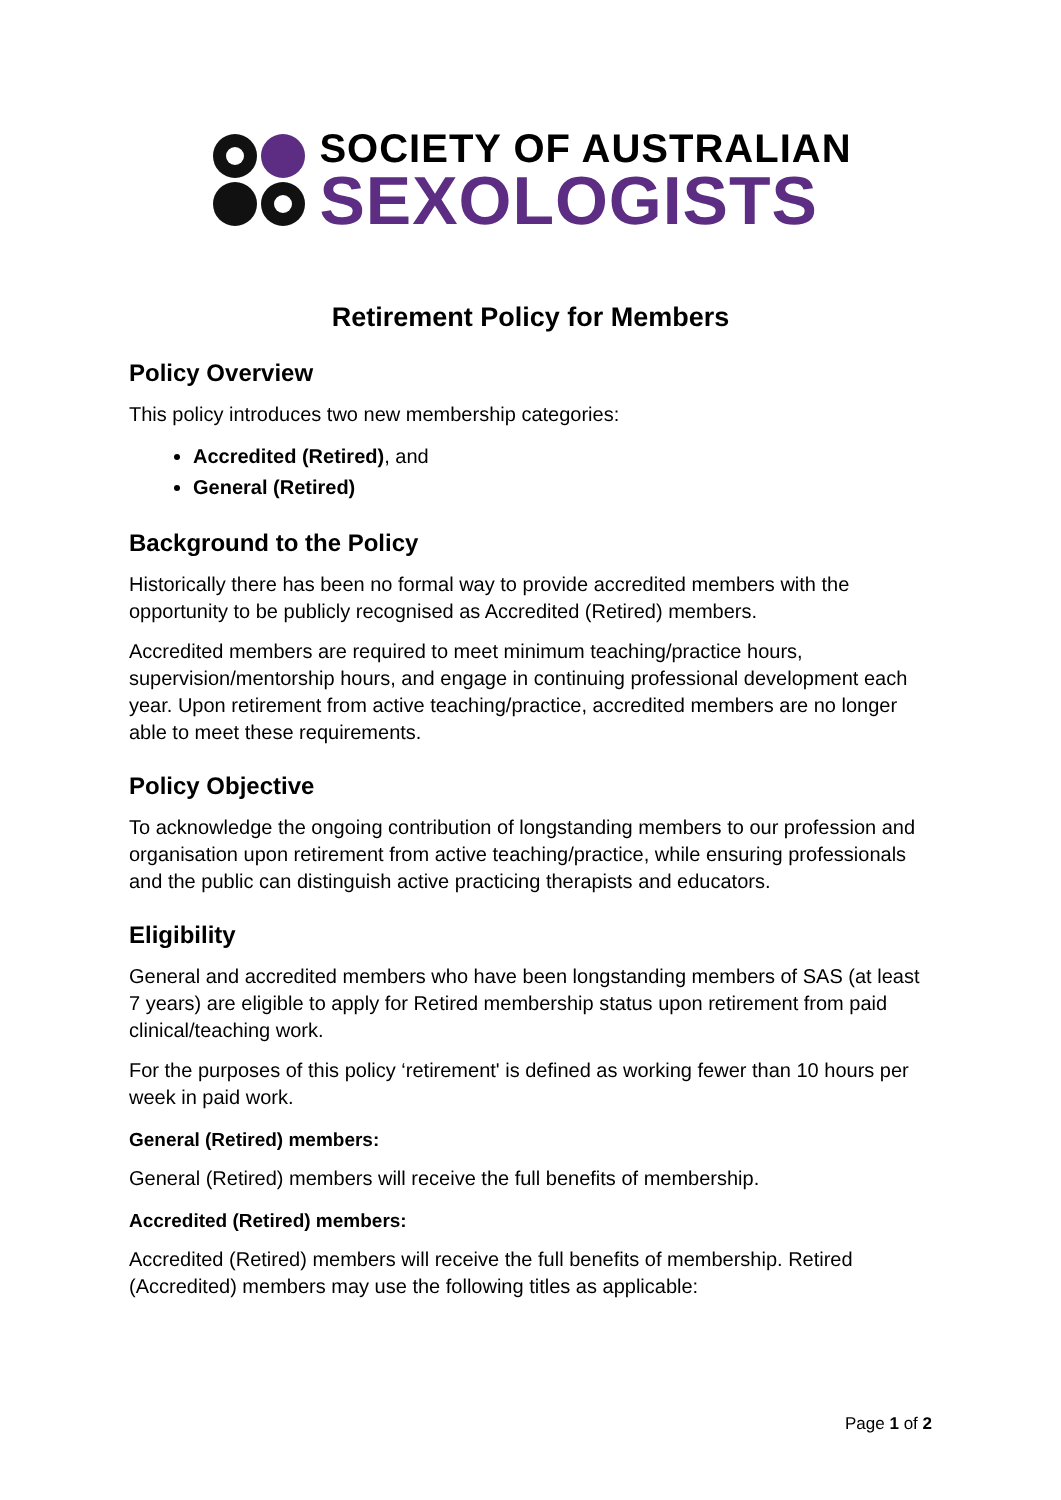SOCIETY OF AUSTRALIAN
SEXOLOGISTS
Retirement Policy for Members
Policy Overview
This policy introduces two new membership categories:
Accredited (Retired), and
General (Retired)
Background to the Policy
Historically there has been no formal way to provide accredited members with the opportunity to be publicly recognised as Accredited (Retired) members.
Accredited members are required to meet minimum teaching/practice hours, supervision/mentorship hours, and engage in continuing professional development each year. Upon retirement from active teaching/practice, accredited members are no longer able to meet these requirements.
Policy Objective
To acknowledge the ongoing contribution of longstanding members to our profession and organisation upon retirement from active teaching/practice, while ensuring professionals and the public can distinguish active practicing therapists and educators.
Eligibility
General and accredited members who have been longstanding members of SAS (at least 7 years) are eligible to apply for Retired membership status upon retirement from paid clinical/teaching work.
For the purposes of this policy ‘retirement' is defined as working fewer than 10 hours per week in paid work.
General (Retired) members:
General (Retired) members will receive the full benefits of membership.
Accredited (Retired) members:
Accredited (Retired) members will receive the full benefits of membership. Retired (Accredited) members may use the following titles as applicable:
Page 1 of 2